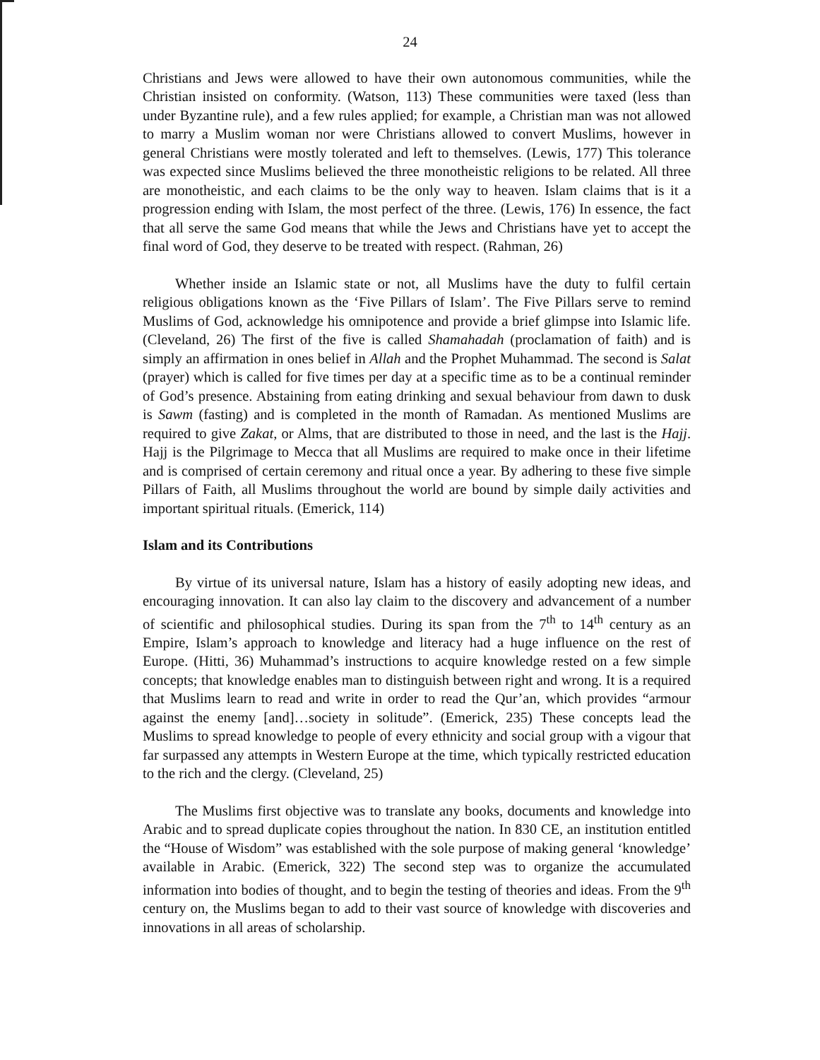24
Christians and Jews were allowed to have their own autonomous communities, while the Christian insisted on conformity. (Watson, 113) These communities were taxed (less than under Byzantine rule), and a few rules applied; for example, a Christian man was not allowed to marry a Muslim woman nor were Christians allowed to convert Muslims, however in general Christians were mostly tolerated and left to themselves. (Lewis, 177) This tolerance was expected since Muslims believed the three monotheistic religions to be related. All three are monotheistic, and each claims to be the only way to heaven. Islam claims that is it a progression ending with Islam, the most perfect of the three. (Lewis, 176) In essence, the fact that all serve the same God means that while the Jews and Christians have yet to accept the final word of God, they deserve to be treated with respect. (Rahman, 26)
Whether inside an Islamic state or not, all Muslims have the duty to fulfil certain religious obligations known as the ‘Five Pillars of Islam’. The Five Pillars serve to remind Muslims of God, acknowledge his omnipotence and provide a brief glimpse into Islamic life. (Cleveland, 26) The first of the five is called Shamahadah (proclamation of faith) and is simply an affirmation in ones belief in Allah and the Prophet Muhammad. The second is Salat (prayer) which is called for five times per day at a specific time as to be a continual reminder of God’s presence. Abstaining from eating drinking and sexual behaviour from dawn to dusk is Sawm (fasting) and is completed in the month of Ramadan. As mentioned Muslims are required to give Zakat, or Alms, that are distributed to those in need, and the last is the Hajj. Hajj is the Pilgrimage to Mecca that all Muslims are required to make once in their lifetime and is comprised of certain ceremony and ritual once a year. By adhering to these five simple Pillars of Faith, all Muslims throughout the world are bound by simple daily activities and important spiritual rituals. (Emerick, 114)
Islam and its Contributions
By virtue of its universal nature, Islam has a history of easily adopting new ideas, and encouraging innovation. It can also lay claim to the discovery and advancement of a number of scientific and philosophical studies. During its span from the 7<sup>th</sup> to 14<sup>th</sup> century as an Empire, Islam’s approach to knowledge and literacy had a huge influence on the rest of Europe. (Hitti, 36) Muhammad’s instructions to acquire knowledge rested on a few simple concepts; that knowledge enables man to distinguish between right and wrong. It is a required that Muslims learn to read and write in order to read the Qur’an, which provides “armour against the enemy [and]…society in solitude”. (Emerick, 235) These concepts lead the Muslims to spread knowledge to people of every ethnicity and social group with a vigour that far surpassed any attempts in Western Europe at the time, which typically restricted education to the rich and the clergy. (Cleveland, 25)
The Muslims first objective was to translate any books, documents and knowledge into Arabic and to spread duplicate copies throughout the nation. In 830 CE, an institution entitled the “House of Wisdom” was established with the sole purpose of making general ‘knowledge’ available in Arabic. (Emerick, 322) The second step was to organize the accumulated information into bodies of thought, and to begin the testing of theories and ideas. From the 9<sup>th</sup> century on, the Muslims began to add to their vast source of knowledge with discoveries and innovations in all areas of scholarship.